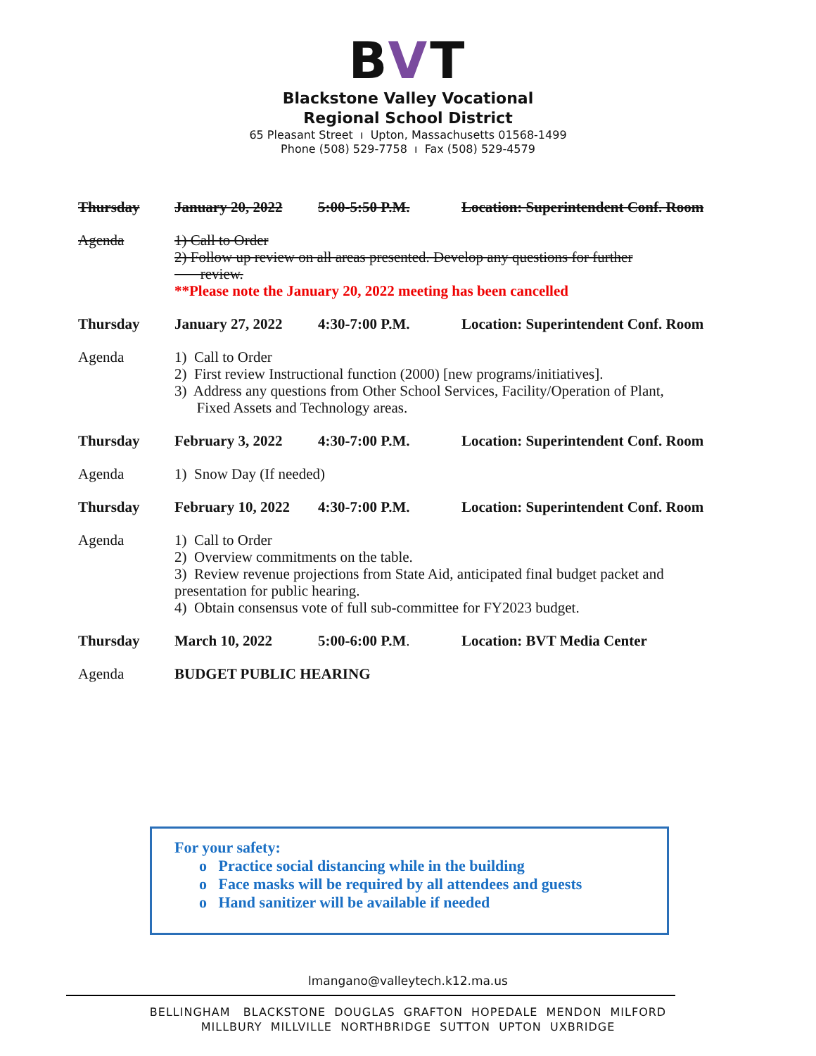BVT
Blackstone Valley Vocational
Regional School District
65 Pleasant Street ı Upton, Massachusetts 01568-1499
Phone (508) 529-7758 ı Fax (508) 529-4579
Thursday January 20, 2022 5:00-5:50 P.M. Location: Superintendent Conf. Room
Agenda 1) Call to Order
2) Follow up review on all areas presented. Develop any questions for further
review.
**Please note the January 20, 2022 meeting has been cancelled
Thursday January 27, 2022 4:30-7:00 P.M. Location: Superintendent Conf. Room
Agenda 1) Call to Order
2) First review Instructional function (2000) [new programs/initiatives].
3) Address any questions from Other School Services, Facility/Operation of Plant,
Fixed Assets and Technology areas.
Thursday February 3, 2022 4:30-7:00 P.M. Location: Superintendent Conf. Room
Agenda 1) Snow Day (If needed)
Thursday February 10, 2022
4:30-7:00 P.M. Location: Superintendent Conf. Room
Agenda 1) Call to Order
2) Overview commitments on the table.
3) Review revenue projections from State Aid, anticipated final budget packet and presentation for public hearing.
4) Obtain consensus vote of full sub-committee for FY2023 budget.
Thursday March 10, 2022 5:00-6:00 P.M. Location: BVT Media Center
Agenda BUDGET PUBLIC HEARING
For your safety:
o Practice social distancing while in the building
o Face masks will be required by all attendees and guests
o Hand sanitizer will be available if needed
lmangano@valleytech.k12.ma.us
BELLINGHAM BLACKSTONE DOUGLAS GRAFTON HOPEDALE MENDON MILFORD
MILLBURY MILLVILLE NORTHBRIDGE SUTTON UPTON UXBRIDGE